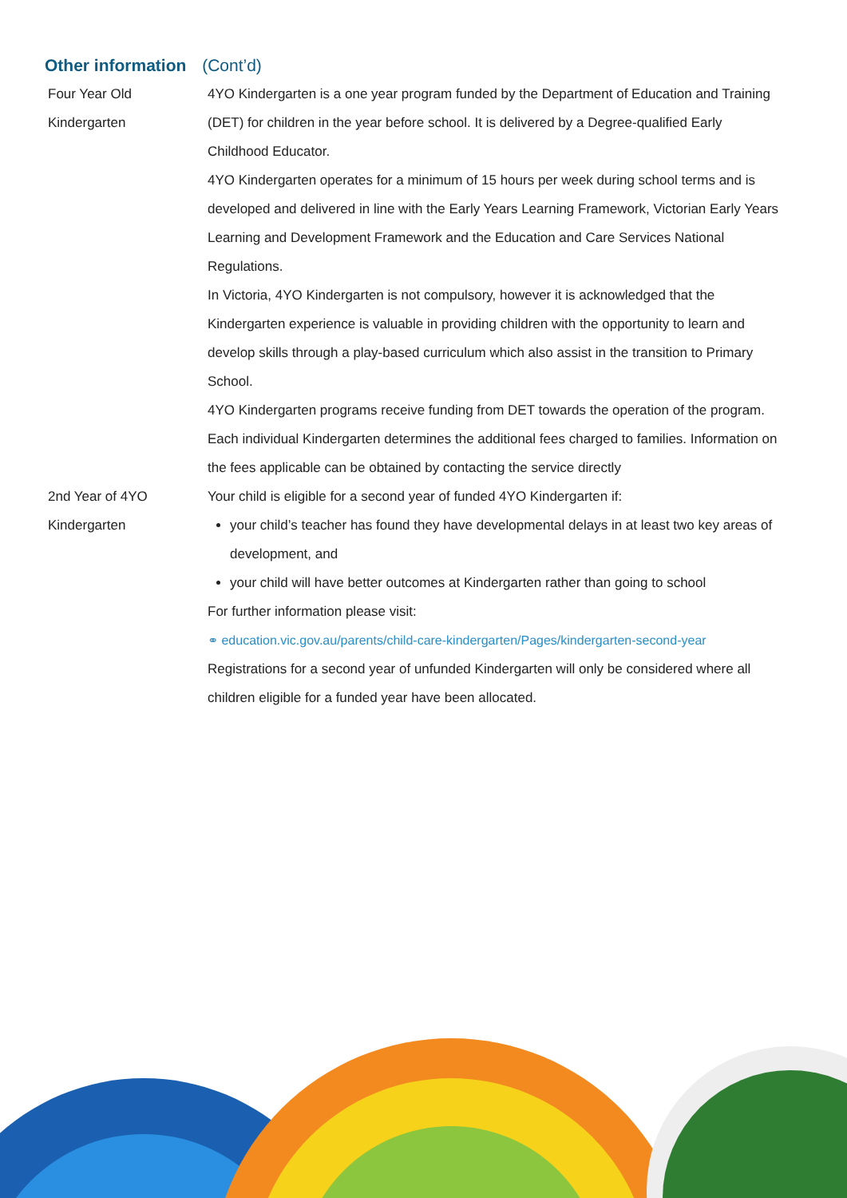Other information (Cont’d)
Four Year Old
Kindergarten
4YO Kindergarten is a one year program funded by the Department of Education and Training (DET) for children in the year before school. It is delivered by a Degree-qualified Early Childhood Educator.
4YO Kindergarten operates for a minimum of 15 hours per week during school terms and is developed and delivered in line with the Early Years Learning Framework, Victorian Early Years Learning and Development Framework and the Education and Care Services National Regulations.
In Victoria, 4YO Kindergarten is not compulsory, however it is acknowledged that the Kindergarten experience is valuable in providing children with the opportunity to learn and develop skills through a play-based curriculum which also assist in the transition to Primary School.
4YO Kindergarten programs receive funding from DET towards the operation of the program. Each individual Kindergarten determines the additional fees charged to families. Information on the fees applicable can be obtained by contacting the service directly
2nd Year of 4YO
Kindergarten
Your child is eligible for a second year of funded 4YO Kindergarten if:
your child’s teacher has found they have developmental delays in at least two key areas of development, and
your child will have better outcomes at Kindergarten rather than going to school
For further information please visit:
⚭ education.vic.gov.au/parents/child-care-kindergarten/Pages/kindergarten-second-year
Registrations for a second year of unfunded Kindergarten will only be considered where all children eligible for a funded year have been allocated.